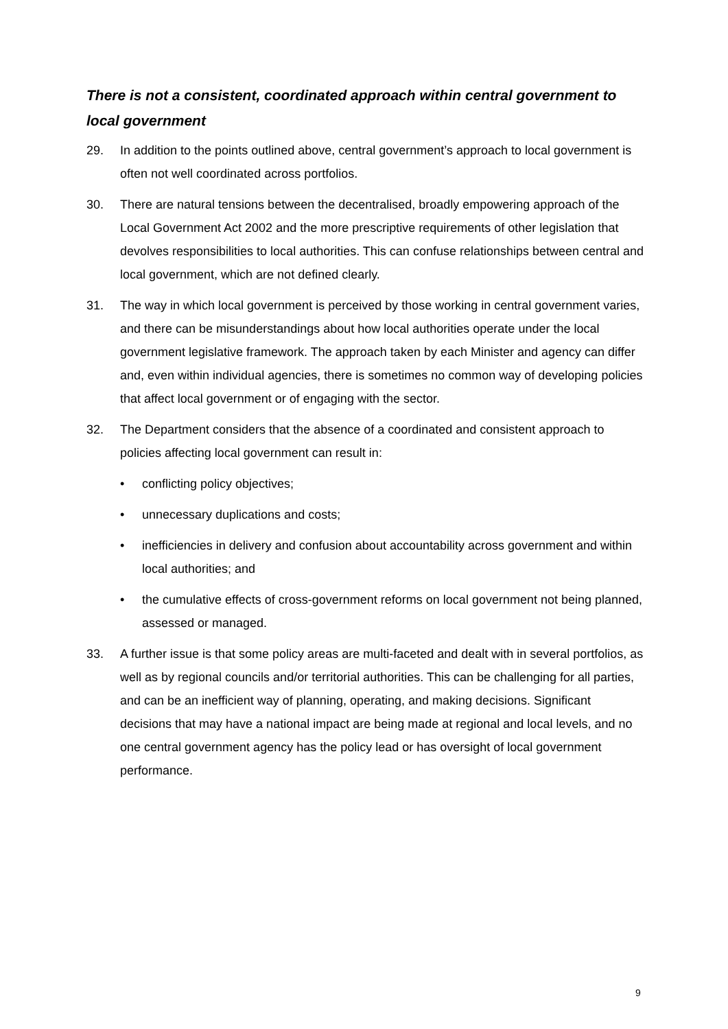There is not a consistent, coordinated approach within central government to local government
29. In addition to the points outlined above, central government’s approach to local government is often not well coordinated across portfolios.
30. There are natural tensions between the decentralised, broadly empowering approach of the Local Government Act 2002 and the more prescriptive requirements of other legislation that devolves responsibilities to local authorities. This can confuse relationships between central and local government, which are not defined clearly.
31. The way in which local government is perceived by those working in central government varies, and there can be misunderstandings about how local authorities operate under the local government legislative framework. The approach taken by each Minister and agency can differ and, even within individual agencies, there is sometimes no common way of developing policies that affect local government or of engaging with the sector.
32. The Department considers that the absence of a coordinated and consistent approach to policies affecting local government can result in:
• conflicting policy objectives;
• unnecessary duplications and costs;
• inefficiencies in delivery and confusion about accountability across government and within local authorities; and
• the cumulative effects of cross-government reforms on local government not being planned, assessed or managed.
33. A further issue is that some policy areas are multi-faceted and dealt with in several portfolios, as well as by regional councils and/or territorial authorities. This can be challenging for all parties, and can be an inefficient way of planning, operating, and making decisions. Significant decisions that may have a national impact are being made at regional and local levels, and no one central government agency has the policy lead or has oversight of local government performance.
9